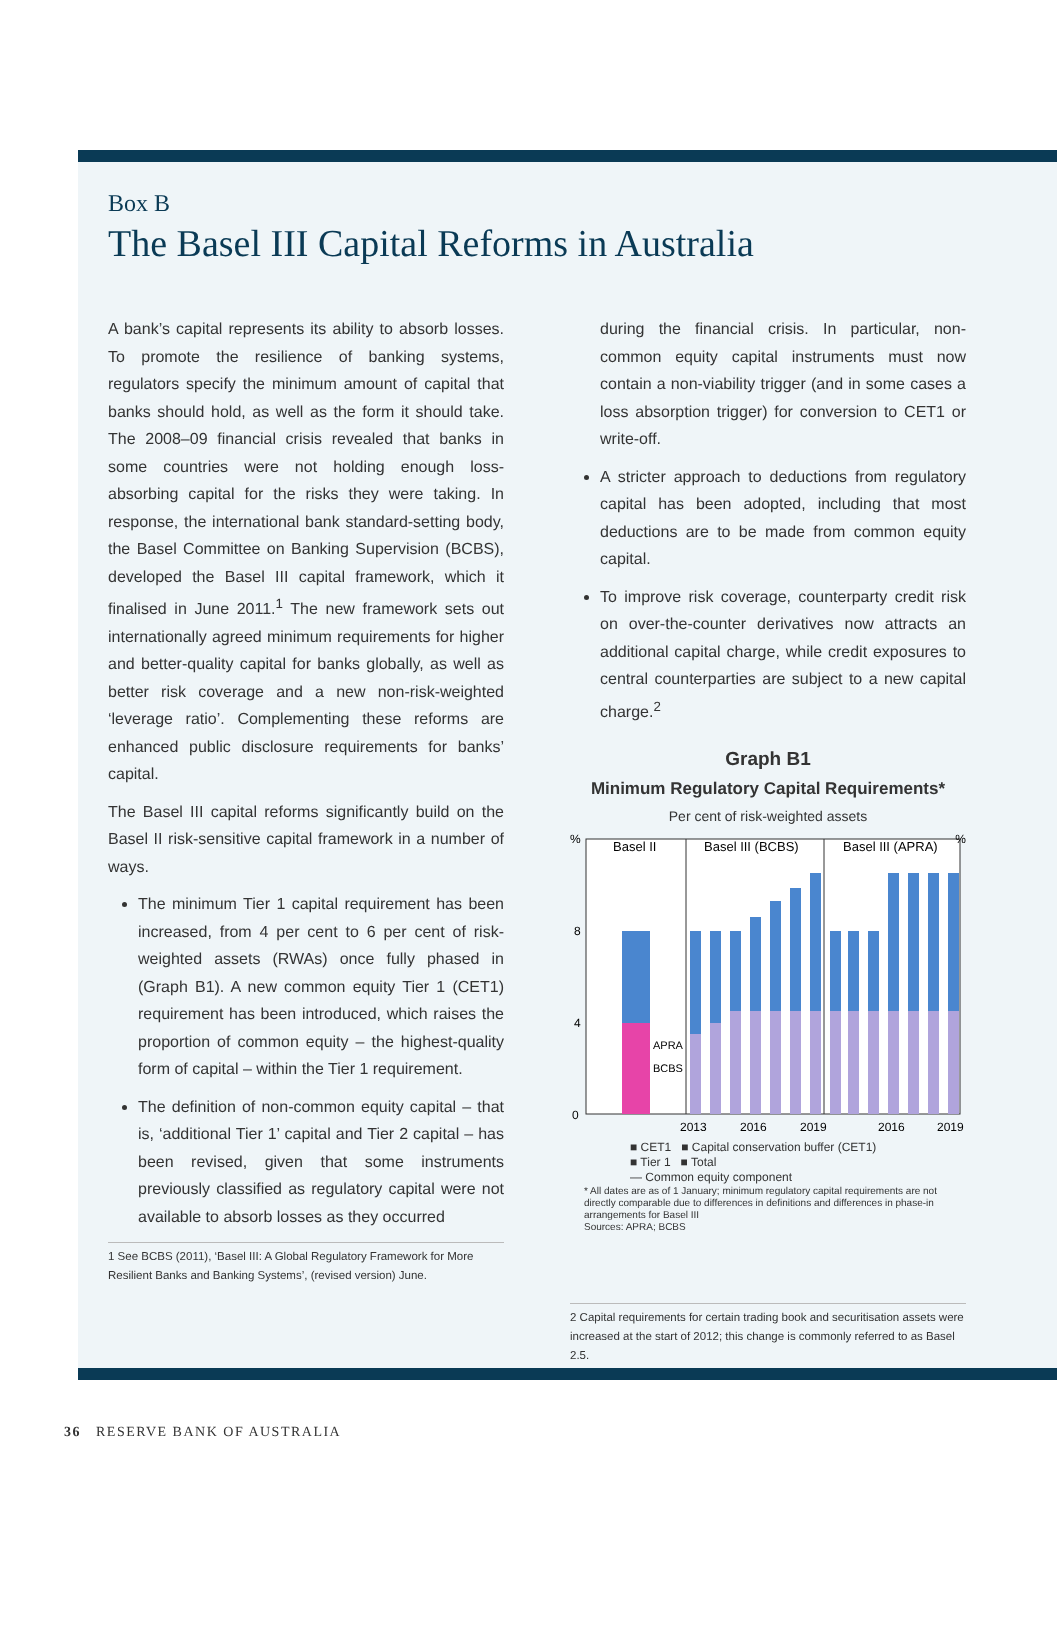Box B
The Basel III Capital Reforms in Australia
A bank’s capital represents its ability to absorb losses. To promote the resilience of banking systems, regulators specify the minimum amount of capital that banks should hold, as well as the form it should take. The 2008–09 financial crisis revealed that banks in some countries were not holding enough loss-absorbing capital for the risks they were taking. In response, the international bank standard-setting body, the Basel Committee on Banking Supervision (BCBS), developed the Basel III capital framework, which it finalised in June 2011.<sup>1</sup> The new framework sets out internationally agreed minimum requirements for higher and better-quality capital for banks globally, as well as better risk coverage and a new non-risk-weighted ‘leverage ratio’. Complementing these reforms are enhanced public disclosure requirements for banks’ capital.
The Basel III capital reforms significantly build on the Basel II risk-sensitive capital framework in a number of ways.
The minimum Tier 1 capital requirement has been increased, from 4 per cent to 6 per cent of risk-weighted assets (RWAs) once fully phased in (Graph B1). A new common equity Tier 1 (CET1) requirement has been introduced, which raises the proportion of common equity – the highest-quality form of capital – within the Tier 1 requirement.
The definition of non-common equity capital – that is, ‘additional Tier 1’ capital and Tier 2 capital – has been revised, given that some instruments previously classified as regulatory capital were not available to absorb losses as they occurred
1 See BCBS (2011), ‘Basel III: A Global Regulatory Framework for More Resilient Banks and Banking Systems’, (revised version) June.
during the financial crisis. In particular, non-common equity capital instruments must now contain a non-viability trigger (and in some cases a loss absorption trigger) for conversion to CET1 or write-off.
A stricter approach to deductions from regulatory capital has been adopted, including that most deductions are to be made from common equity capital.
To improve risk coverage, counterparty credit risk on over-the-counter derivatives now attracts an additional capital charge, while credit exposures to central counterparties are subject to a new capital charge.<sup>2</sup>
Graph B1
Minimum Regulatory Capital Requirements*
Per cent of risk-weighted assets
%
%
Basel II
Basel III (BCBS)
Basel III (APRA)
8
4
0
APRA
BCBS
2013
2016
2019
2016
2019
■ CET1 ■ Capital conservation buffer (CET1)
■ Tier 1 ■ Total
— Common equity component
* All dates are as of 1 January; minimum regulatory capital requirements are not directly comparable due to differences in definitions and differences in phase-in arrangements for Basel III
Sources: APRA; BCBS
2 Capital requirements for certain trading book and securitisation assets were increased at the start of 2012; this change is commonly referred to as Basel 2.5.
36 RESERVE BANK OF AUSTRALIA